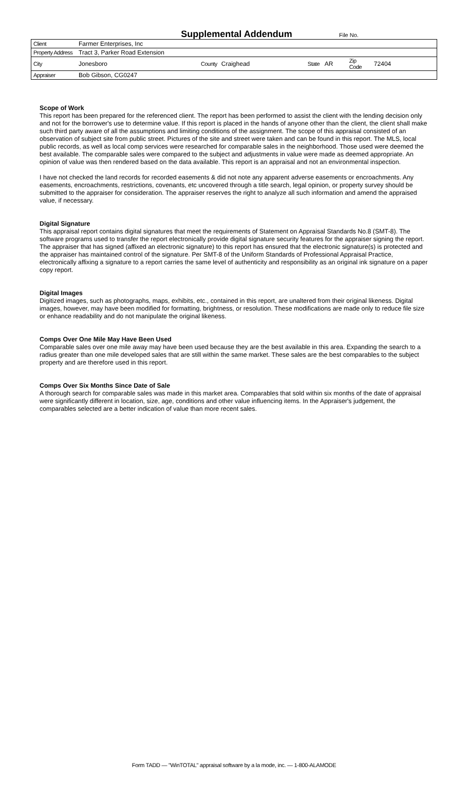Supplemental Addendum
File No.
| Client | Farmer Enterprises, Inc | | | | | | |
| Property Address | Tract 3, Parker Road Extension | | | | | | |
| City | Jonesboro | County | Craighead | State | AR | Zip Code | 72404 |
| Appraiser | Bob Gibson, CG0247 | | | | | | |
Scope of Work
This report has been prepared for the referenced client. The report has been performed to assist the client with the lending decision only and not for the borrower's use to determine value. If this report is placed in the hands of anyone other than the client, the client shall make such third party aware of all the assumptions and limiting conditions of the assignment. The scope of this appraisal consisted of an observation of subject site from public street. Pictures of the site and street were taken and can be found in this report. The MLS, local public records, as well as local comp services were researched for comparable sales in the neighborhood. Those used were deemed the best available. The comparable sales were compared to the subject and adjustments in value were made as deemed appropriate. An opinion of value was then rendered based on the data available. This report is an appraisal and not an environmental inspection.
I have not checked the land records for recorded easements & did not note any apparent adverse easements or encroachments. Any easements, encroachments, restrictions, covenants, etc uncovered through a title search, legal opinion, or property survey should be submitted to the appraiser for consideration. The appraiser reserves the right to analyze all such information and amend the appraised value, if necessary.
Digital Signature
This appraisal report contains digital signatures that meet the requirements of Statement on Appraisal Standards No.8 (SMT-8). The software programs used to transfer the report electronically provide digital signature security features for the appraiser signing the report. The appraiser that has signed (affixed an electronic signature) to this report has ensured that the electronic signature(s) is protected and the appraiser has maintained control of the signature. Per SMT-8 of the Uniform Standards of Professional Appraisal Practice, electronically affixing a signature to a report carries the same level of authenticity and responsibility as an original ink signature on a paper copy report.
Digital Images
Digitized images, such as photographs, maps, exhibits, etc., contained in this report, are unaltered from their original likeness. Digital images, however, may have been modified for formatting, brightness, or resolution. These modifications are made only to reduce file size or enhance readability and do not manipulate the original likeness.
Comps Over One Mile May Have Been Used
Comparable sales over one mile away may have been used because they are the best available in this area. Expanding the search to a radius greater than one mile developed sales that are still within the same market. These sales are the best comparables to the subject property and are therefore used in this report.
Comps Over Six Months Since Date of Sale
A thorough search for comparable sales was made in this market area. Comparables that sold within six months of the date of appraisal were significantly different in location, size, age, conditions and other value influencing items. In the Appraiser's judgement, the comparables selected are a better indication of value than more recent sales.
Form TADD — "WinTOTAL" appraisal software by a la mode, inc. — 1-800-ALAMODE